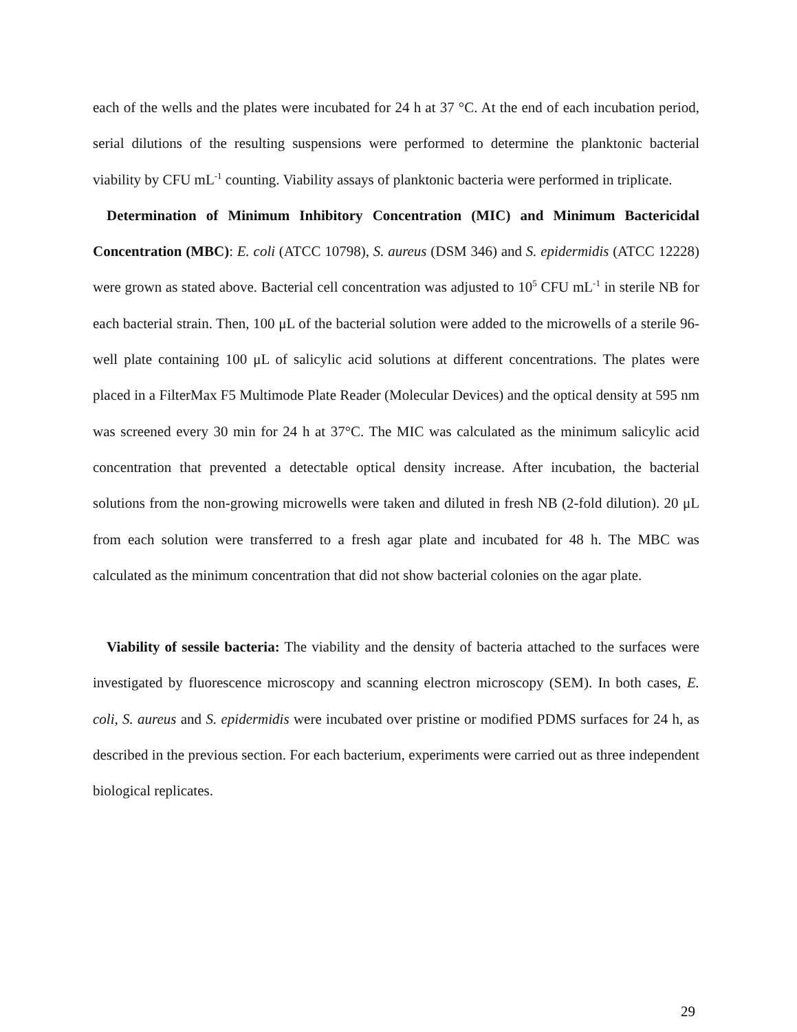each of the wells and the plates were incubated for 24 h at 37 °C. At the end of each incubation period, serial dilutions of the resulting suspensions were performed to determine the planktonic bacterial viability by CFU mL<sup>-1</sup> counting. Viability assays of planktonic bacteria were performed in triplicate.
Determination of Minimum Inhibitory Concentration (MIC) and Minimum Bactericidal Concentration (MBC): E. coli (ATCC 10798), S. aureus (DSM 346) and S. epidermidis (ATCC 12228) were grown as stated above. Bacterial cell concentration was adjusted to 10<sup>5</sup> CFU mL<sup>-1</sup> in sterile NB for each bacterial strain. Then, 100 μL of the bacterial solution were added to the microwells of a sterile 96-well plate containing 100 μL of salicylic acid solutions at different concentrations. The plates were placed in a FilterMax F5 Multimode Plate Reader (Molecular Devices) and the optical density at 595 nm was screened every 30 min for 24 h at 37°C. The MIC was calculated as the minimum salicylic acid concentration that prevented a detectable optical density increase. After incubation, the bacterial solutions from the non-growing microwells were taken and diluted in fresh NB (2-fold dilution). 20 μL from each solution were transferred to a fresh agar plate and incubated for 48 h. The MBC was calculated as the minimum concentration that did not show bacterial colonies on the agar plate.
Viability of sessile bacteria: The viability and the density of bacteria attached to the surfaces were investigated by fluorescence microscopy and scanning electron microscopy (SEM). In both cases, E. coli, S. aureus and S. epidermidis were incubated over pristine or modified PDMS surfaces for 24 h, as described in the previous section. For each bacterium, experiments were carried out as three independent biological replicates.
29